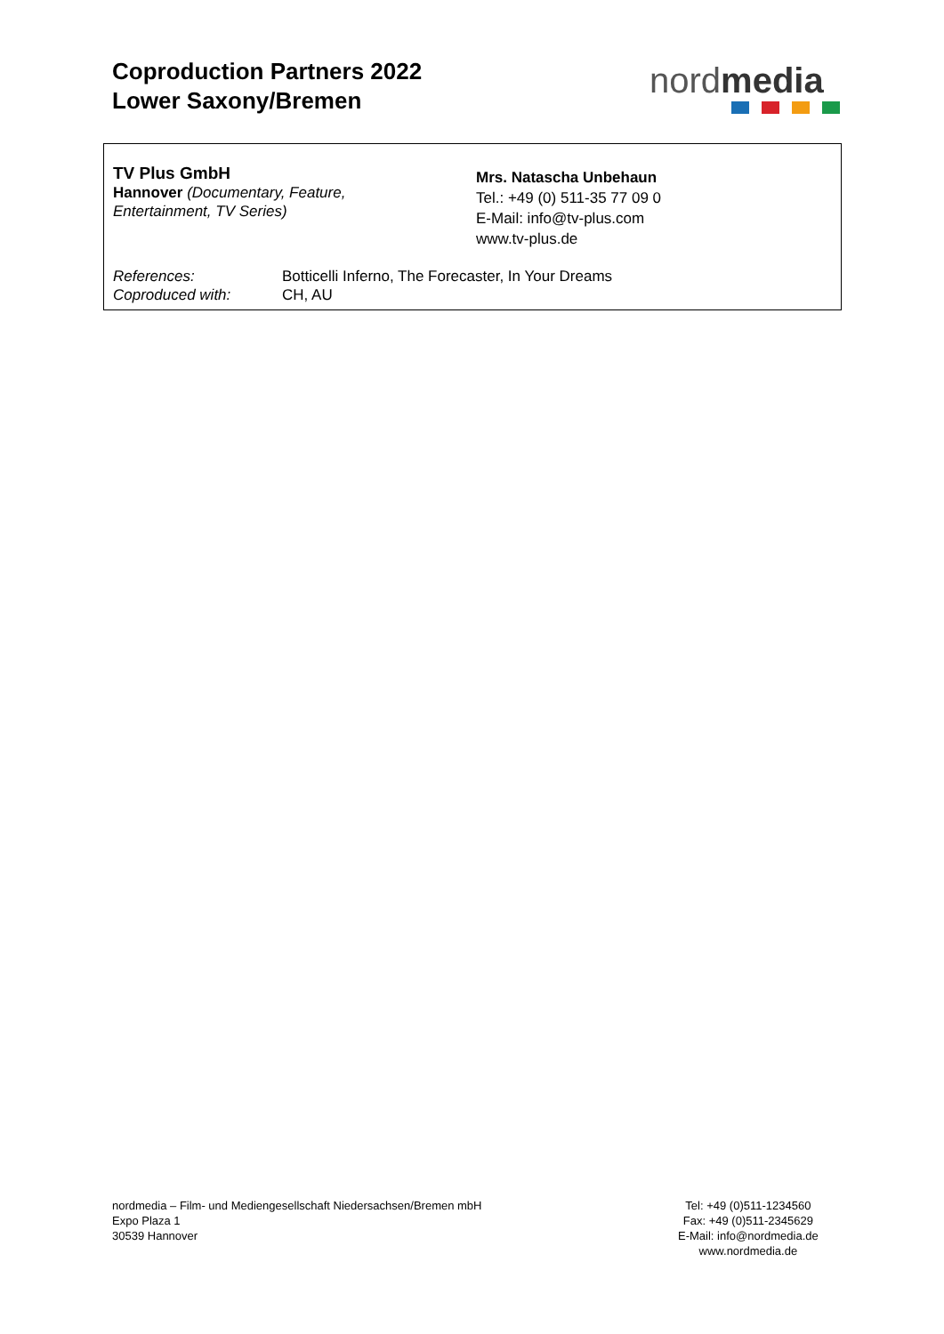Coproduction Partners 2022
Lower Saxony/Bremen
nordmedia
TV Plus GmbH
Hannover (Documentary, Feature,
Entertainment, TV Series)
Mrs. Natascha Unbehaun
Tel.: +49 (0) 511-35 77 09 0
E-Mail: info@tv-plus.com
www.tv-plus.de
| References: | Botticelli Inferno, The Forecaster, In Your Dreams |
| Coproduced with: | CH, AU |
nordmedia – Film- und Mediengesellschaft Niedersachsen/Bremen mbH
Expo Plaza 1
30539 Hannover
Tel: +49 (0)511-1234560
Fax: +49 (0)511-2345629
E-Mail: info@nordmedia.de
www.nordmedia.de